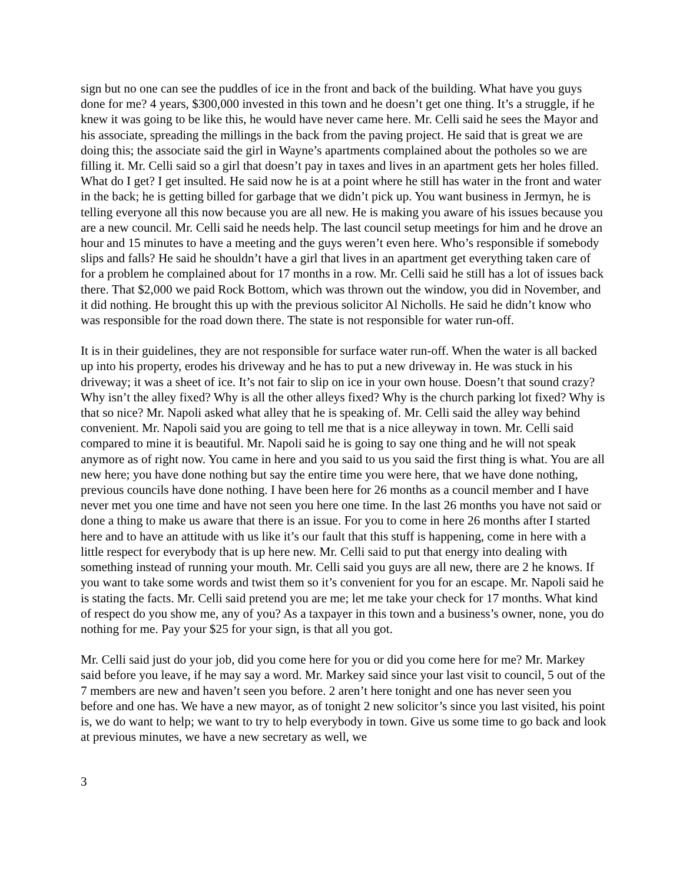sign but no one can see the puddles of ice in the front and back of the building. What have you guys done for me? 4 years, $300,000 invested in this town and he doesn’t get one thing. It’s a struggle, if he knew it was going to be like this, he would have never came here. Mr. Celli said he sees the Mayor and his associate, spreading the millings in the back from the paving project. He said that is great we are doing this; the associate said the girl in Wayne’s apartments complained about the potholes so we are filling it. Mr. Celli said so a girl that doesn’t pay in taxes and lives in an apartment gets her holes filled. What do I get? I get insulted. He said now he is at a point where he still has water in the front and water in the back; he is getting billed for garbage that we didn’t pick up. You want business in Jermyn, he is telling everyone all this now because you are all new. He is making you aware of his issues because you are a new council. Mr. Celli said he needs help. The last council setup meetings for him and he drove an hour and 15 minutes to have a meeting and the guys weren’t even here. Who’s responsible if somebody slips and falls? He said he shouldn’t have a girl that lives in an apartment get everything taken care of for a problem he complained about for 17 months in a row. Mr. Celli said he still has a lot of issues back there. That $2,000 we paid Rock Bottom, which was thrown out the window, you did in November, and it did nothing. He brought this up with the previous solicitor Al Nicholls. He said he didn’t know who was responsible for the road down there. The state is not responsible for water run-off.
It is in their guidelines, they are not responsible for surface water run-off. When the water is all backed up into his property, erodes his driveway and he has to put a new driveway in. He was stuck in his driveway; it was a sheet of ice. It’s not fair to slip on ice in your own house. Doesn’t that sound crazy? Why isn’t the alley fixed? Why is all the other alleys fixed? Why is the church parking lot fixed? Why is that so nice? Mr. Napoli asked what alley that he is speaking of. Mr. Celli said the alley way behind convenient. Mr. Napoli said you are going to tell me that is a nice alleyway in town. Mr. Celli said compared to mine it is beautiful. Mr. Napoli said he is going to say one thing and he will not speak anymore as of right now. You came in here and you said to us you said the first thing is what. You are all new here; you have done nothing but say the entire time you were here, that we have done nothing, previous councils have done nothing. I have been here for 26 months as a council member and I have never met you one time and have not seen you here one time. In the last 26 months you have not said or done a thing to make us aware that there is an issue. For you to come in here 26 months after I started here and to have an attitude with us like it’s our fault that this stuff is happening, come in here with a little respect for everybody that is up here new. Mr. Celli said to put that energy into dealing with something instead of running your mouth. Mr. Celli said you guys are all new, there are 2 he knows. If you want to take some words and twist them so it’s convenient for you for an escape. Mr. Napoli said he is stating the facts. Mr. Celli said pretend you are me; let me take your check for 17 months. What kind of respect do you show me, any of you? As a taxpayer in this town and a business’s owner, none, you do nothing for me. Pay your $25 for your sign, is that all you got.
Mr. Celli said just do your job, did you come here for you or did you come here for me? Mr. Markey said before you leave, if he may say a word. Mr. Markey said since your last visit to council, 5 out of the 7 members are new and haven’t seen you before. 2 aren’t here tonight and one has never seen you before and one has. We have a new mayor, as of tonight 2 new solicitor’s since you last visited, his point is, we do want to help; we want to try to help everybody in town. Give us some time to go back and look at previous minutes, we have a new secretary as well, we
3